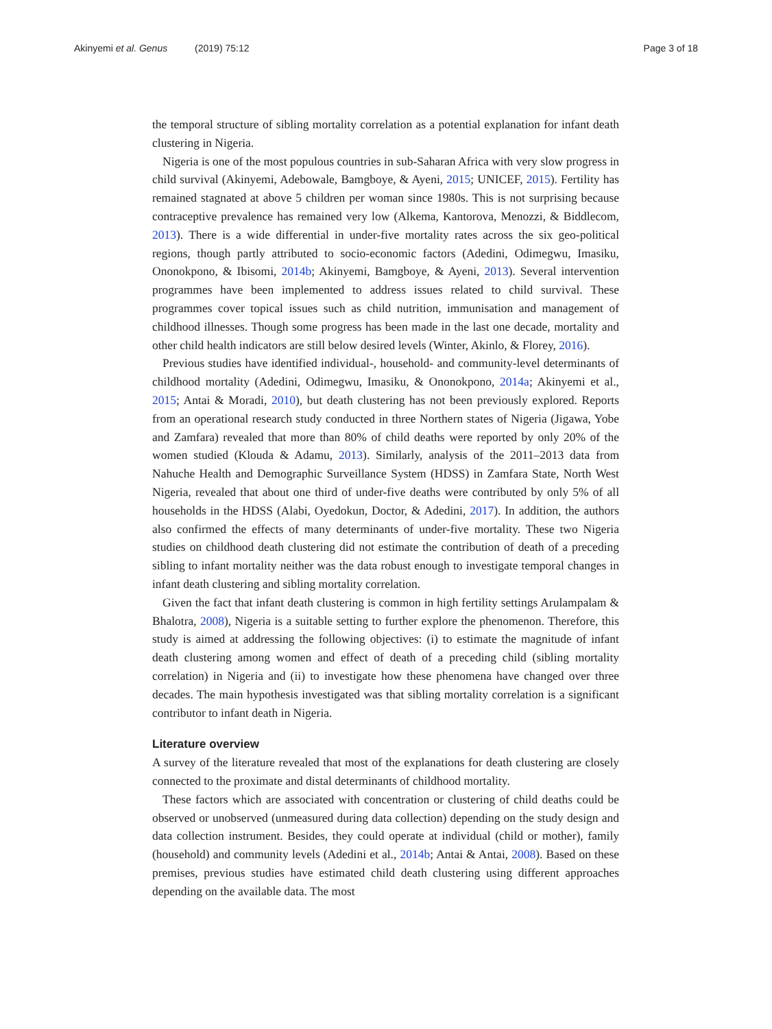Akinyemi et al. Genus (2019) 75:12
Page 3 of 18
the temporal structure of sibling mortality correlation as a potential explanation for infant death clustering in Nigeria.
Nigeria is one of the most populous countries in sub-Saharan Africa with very slow progress in child survival (Akinyemi, Adebowale, Bamgboye, & Ayeni, 2015; UNICEF, 2015). Fertility has remained stagnated at above 5 children per woman since 1980s. This is not surprising because contraceptive prevalence has remained very low (Alkema, Kantorova, Menozzi, & Biddlecom, 2013). There is a wide differential in under-five mortality rates across the six geo-political regions, though partly attributed to socio-economic factors (Adedini, Odimegwu, Imasiku, Ononokpono, & Ibisomi, 2014b; Akinyemi, Bamgboye, & Ayeni, 2013). Several intervention programmes have been implemented to address issues related to child survival. These programmes cover topical issues such as child nutrition, immunisation and management of childhood illnesses. Though some progress has been made in the last one decade, mortality and other child health indicators are still below desired levels (Winter, Akinlo, & Florey, 2016).
Previous studies have identified individual-, household- and community-level determinants of childhood mortality (Adedini, Odimegwu, Imasiku, & Ononokpono, 2014a; Akinyemi et al., 2015; Antai & Moradi, 2010), but death clustering has not been previously explored. Reports from an operational research study conducted in three Northern states of Nigeria (Jigawa, Yobe and Zamfara) revealed that more than 80% of child deaths were reported by only 20% of the women studied (Klouda & Adamu, 2013). Similarly, analysis of the 2011–2013 data from Nahuche Health and Demographic Surveillance System (HDSS) in Zamfara State, North West Nigeria, revealed that about one third of under-five deaths were contributed by only 5% of all households in the HDSS (Alabi, Oyedokun, Doctor, & Adedini, 2017). In addition, the authors also confirmed the effects of many determinants of under-five mortality. These two Nigeria studies on childhood death clustering did not estimate the contribution of death of a preceding sibling to infant mortality neither was the data robust enough to investigate temporal changes in infant death clustering and sibling mortality correlation.
Given the fact that infant death clustering is common in high fertility settings Arulampalam & Bhalotra, 2008), Nigeria is a suitable setting to further explore the phenomenon. Therefore, this study is aimed at addressing the following objectives: (i) to estimate the magnitude of infant death clustering among women and effect of death of a preceding child (sibling mortality correlation) in Nigeria and (ii) to investigate how these phenomena have changed over three decades. The main hypothesis investigated was that sibling mortality correlation is a significant contributor to infant death in Nigeria.
Literature overview
A survey of the literature revealed that most of the explanations for death clustering are closely connected to the proximate and distal determinants of childhood mortality.
These factors which are associated with concentration or clustering of child deaths could be observed or unobserved (unmeasured during data collection) depending on the study design and data collection instrument. Besides, they could operate at individual (child or mother), family (household) and community levels (Adedini et al., 2014b; Antai & Antai, 2008). Based on these premises, previous studies have estimated child death clustering using different approaches depending on the available data. The most